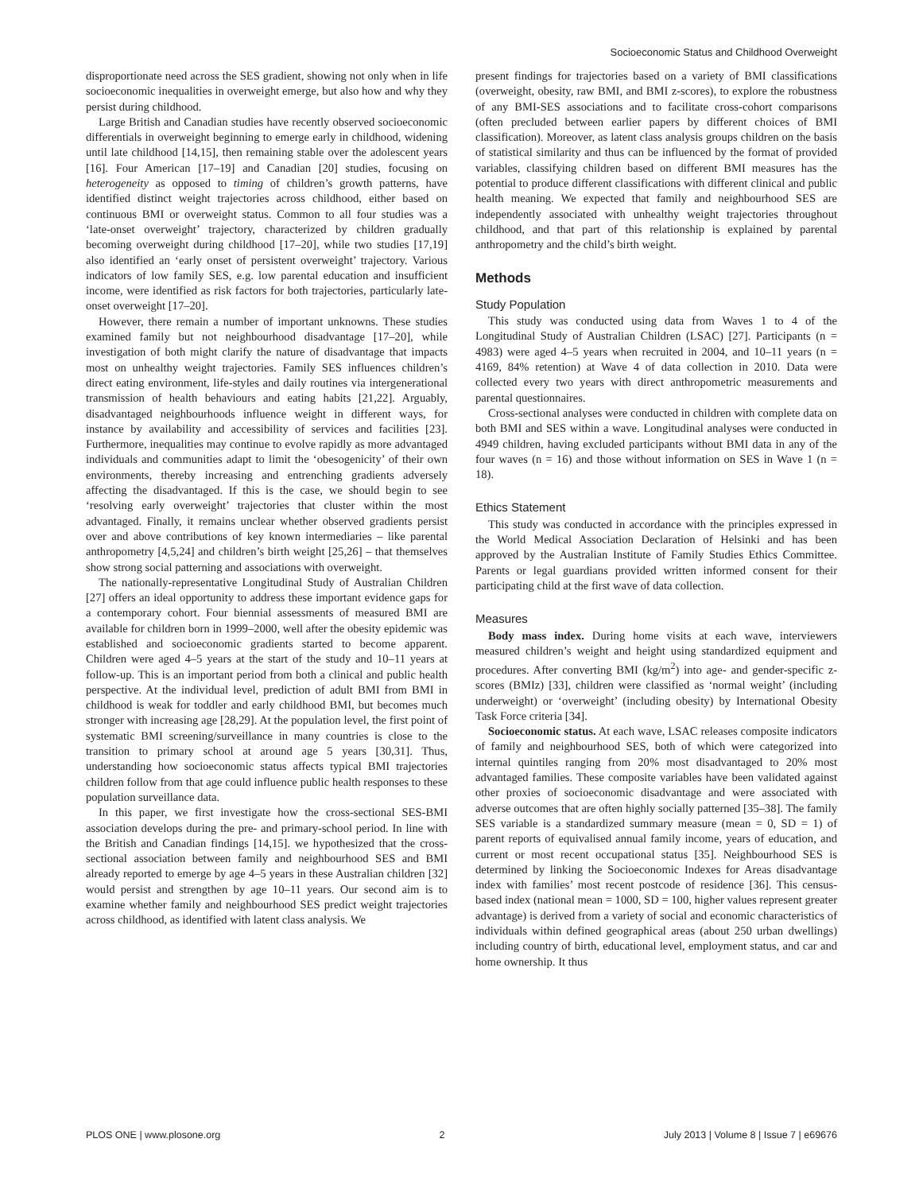Socioeconomic Status and Childhood Overweight
disproportionate need across the SES gradient, showing not only when in life socioeconomic inequalities in overweight emerge, but also how and why they persist during childhood.
Large British and Canadian studies have recently observed socioeconomic differentials in overweight beginning to emerge early in childhood, widening until late childhood [14,15], then remaining stable over the adolescent years [16]. Four American [17–19] and Canadian [20] studies, focusing on heterogeneity as opposed to timing of children’s growth patterns, have identified distinct weight trajectories across childhood, either based on continuous BMI or overweight status. Common to all four studies was a ‘late-onset overweight’ trajectory, characterized by children gradually becoming overweight during childhood [17–20], while two studies [17,19] also identified an ‘early onset of persistent overweight’ trajectory. Various indicators of low family SES, e.g. low parental education and insufficient income, were identified as risk factors for both trajectories, particularly late-onset overweight [17–20].
However, there remain a number of important unknowns. These studies examined family but not neighbourhood disadvantage [17–20], while investigation of both might clarify the nature of disadvantage that impacts most on unhealthy weight trajectories. Family SES influences children’s direct eating environment, life-styles and daily routines via intergenerational transmission of health behaviours and eating habits [21,22]. Arguably, disadvantaged neighbourhoods influence weight in different ways, for instance by availability and accessibility of services and facilities [23]. Furthermore, inequalities may continue to evolve rapidly as more advantaged individuals and communities adapt to limit the ‘obesogenicity’ of their own environments, thereby increasing and entrenching gradients adversely affecting the disadvantaged. If this is the case, we should begin to see ‘resolving early overweight’ trajectories that cluster within the most advantaged. Finally, it remains unclear whether observed gradients persist over and above contributions of key known intermediaries – like parental anthropometry [4,5,24] and children’s birth weight [25,26] – that themselves show strong social patterning and associations with overweight.
The nationally-representative Longitudinal Study of Australian Children [27] offers an ideal opportunity to address these important evidence gaps for a contemporary cohort. Four biennial assessments of measured BMI are available for children born in 1999–2000, well after the obesity epidemic was established and socioeconomic gradients started to become apparent. Children were aged 4–5 years at the start of the study and 10–11 years at follow-up. This is an important period from both a clinical and public health perspective. At the individual level, prediction of adult BMI from BMI in childhood is weak for toddler and early childhood BMI, but becomes much stronger with increasing age [28,29]. At the population level, the first point of systematic BMI screening/surveillance in many countries is close to the transition to primary school at around age 5 years [30,31]. Thus, understanding how socioeconomic status affects typical BMI trajectories children follow from that age could influence public health responses to these population surveillance data.
In this paper, we first investigate how the cross-sectional SES-BMI association develops during the pre- and primary-school period. In line with the British and Canadian findings [14,15]. we hypothesized that the cross-sectional association between family and neighbourhood SES and BMI already reported to emerge by age 4–5 years in these Australian children [32] would persist and strengthen by age 10–11 years. Our second aim is to examine whether family and neighbourhood SES predict weight trajectories across childhood, as identified with latent class analysis. We
present findings for trajectories based on a variety of BMI classifications (overweight, obesity, raw BMI, and BMI z-scores), to explore the robustness of any BMI-SES associations and to facilitate cross-cohort comparisons (often precluded between earlier papers by different choices of BMI classification). Moreover, as latent class analysis groups children on the basis of statistical similarity and thus can be influenced by the format of provided variables, classifying children based on different BMI measures has the potential to produce different classifications with different clinical and public health meaning. We expected that family and neighbourhood SES are independently associated with unhealthy weight trajectories throughout childhood, and that part of this relationship is explained by parental anthropometry and the child’s birth weight.
Methods
Study Population
This study was conducted using data from Waves 1 to 4 of the Longitudinal Study of Australian Children (LSAC) [27]. Participants (n = 4983) were aged 4–5 years when recruited in 2004, and 10–11 years (n = 4169, 84% retention) at Wave 4 of data collection in 2010. Data were collected every two years with direct anthropometric measurements and parental questionnaires.
Cross-sectional analyses were conducted in children with complete data on both BMI and SES within a wave. Longitudinal analyses were conducted in 4949 children, having excluded participants without BMI data in any of the four waves (n = 16) and those without information on SES in Wave 1 (n = 18).
Ethics Statement
This study was conducted in accordance with the principles expressed in the World Medical Association Declaration of Helsinki and has been approved by the Australian Institute of Family Studies Ethics Committee. Parents or legal guardians provided written informed consent for their participating child at the first wave of data collection.
Measures
Body mass index. During home visits at each wave, interviewers measured children’s weight and height using standardized equipment and procedures. After converting BMI (kg/m<sup>2</sup>) into age- and gender-specific z-scores (BMIz) [33], children were classified as ‘normal weight’ (including underweight) or ‘overweight’ (including obesity) by International Obesity Task Force criteria [34].
Socioeconomic status. At each wave, LSAC releases composite indicators of family and neighbourhood SES, both of which were categorized into internal quintiles ranging from 20% most disadvantaged to 20% most advantaged families. These composite variables have been validated against other proxies of socioeconomic disadvantage and were associated with adverse outcomes that are often highly socially patterned [35–38]. The family SES variable is a standardized summary measure (mean = 0, SD = 1) of parent reports of equivalised annual family income, years of education, and current or most recent occupational status [35]. Neighbourhood SES is determined by linking the Socioeconomic Indexes for Areas disadvantage index with families’ most recent postcode of residence [36]. This census-based index (national mean = 1000, SD = 100, higher values represent greater advantage) is derived from a variety of social and economic characteristics of individuals within defined geographical areas (about 250 urban dwellings) including country of birth, educational level, employment status, and car and home ownership. It thus
PLOS ONE | www.plosone.org 2 July 2013 | Volume 8 | Issue 7 | e69676